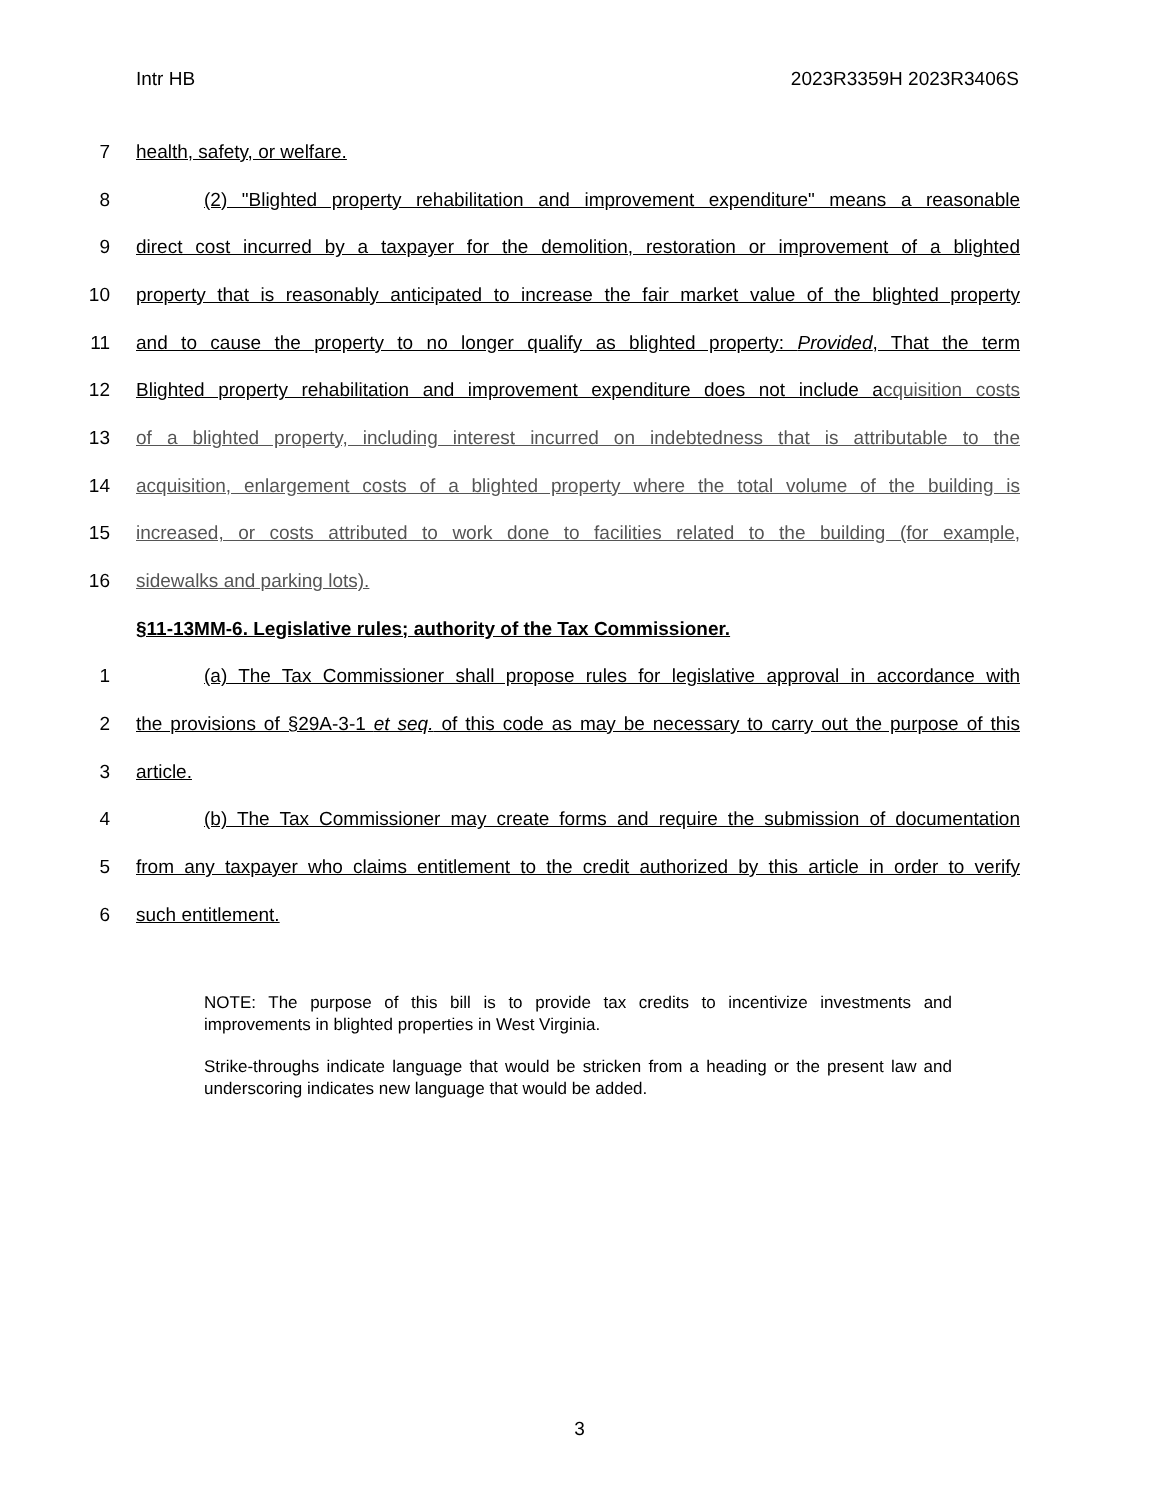Intr HB 2023R3359H 2023R3406S
7 health, safety, or welfare.
8 (2) "Blighted property rehabilitation and improvement expenditure" means a reasonable
9 direct cost incurred by a taxpayer for the demolition, restoration or improvement of a blighted
10 property that is reasonably anticipated to increase the fair market value of the blighted property
11 and to cause the property to no longer qualify as blighted property: Provided, That the term
12 Blighted property rehabilitation and improvement expenditure does not include acquisition costs
13 of a blighted property, including interest incurred on indebtedness that is attributable to the
14 acquisition, enlargement costs of a blighted property where the total volume of the building is
15 increased, or costs attributed to work done to facilities related to the building (for example,
16 sidewalks and parking lots).
§11-13MM-6. Legislative rules; authority of the Tax Commissioner.
1 (a) The Tax Commissioner shall propose rules for legislative approval in accordance with
2 the provisions of §29A-3-1 et seq. of this code as may be necessary to carry out the purpose of this
3 article.
4 (b) The Tax Commissioner may create forms and require the submission of documentation
5 from any taxpayer who claims entitlement to the credit authorized by this article in order to verify
6 such entitlement.
NOTE: The purpose of this bill is to provide tax credits to incentivize investments and improvements in blighted properties in West Virginia.
Strike-throughs indicate language that would be stricken from a heading or the present law and underscoring indicates new language that would be added.
3